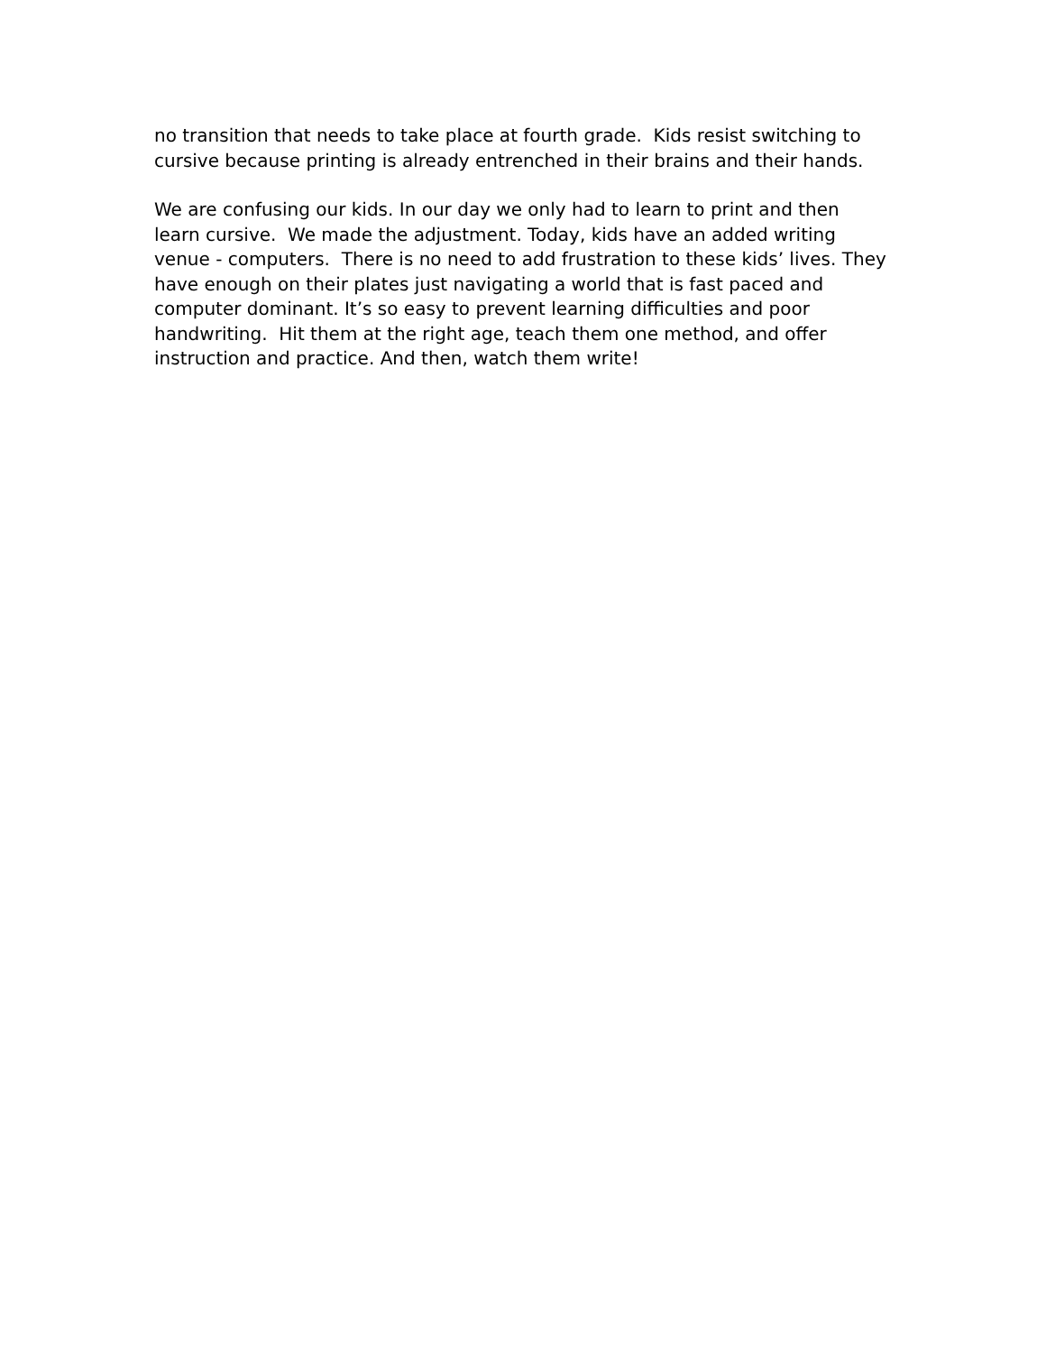no transition that needs to take place at fourth grade. Kids resist switching to
cursive because printing is already entrenched in their brains and their hands.
We are confusing our kids. In our day we only had to learn to print and then
learn cursive. We made the adjustment. Today, kids have an added writing
venue - computers. There is no need to add frustration to these kids’ lives. They
have enough on their plates just navigating a world that is fast paced and
computer dominant. It’s so easy to prevent learning difficulties and poor
handwriting. Hit them at the right age, teach them one method, and offer
instruction and practice. And then, watch them write!